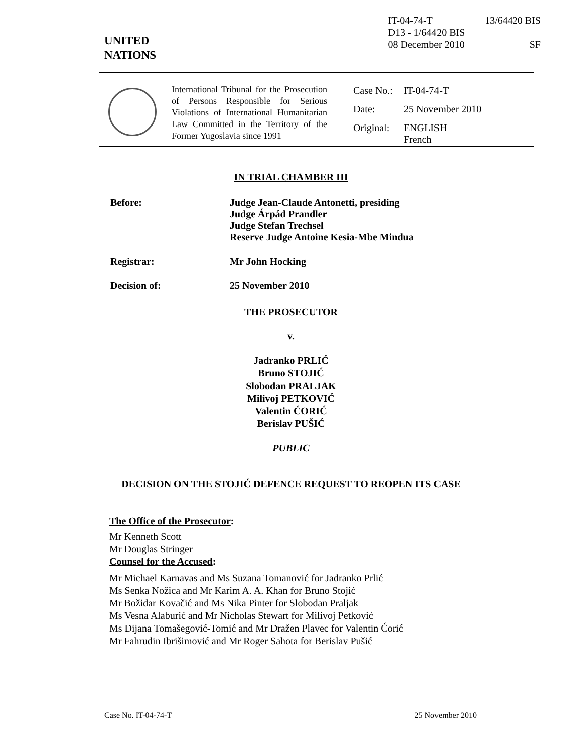UNITED
NATIONS
IT-04-74-T
D13 - 1/64420 BIS
08 December 2010
13/64420 BIS
SF
International Tribunal for the Prosecution of Persons Responsible for Serious Violations of International Humanitarian Law Committed in the Territory of the Former Yugoslavia since 1991
| Case No.: | IT-04-74-T |
| Date: | 25 November 2010 |
| Original: | ENGLISH French |
IN TRIAL CHAMBER III
Before: Judge Jean-Claude Antonetti, presiding
Judge Árpád Prandler
Judge Stefan Trechsel
Reserve Judge Antoine Kesia-Mbe Mindua
Registrar: Mr John Hocking
Decision of: 25 November 2010
THE PROSECUTOR
v.
Jadranko PRLIĆ
Bruno STOJIĆ
Slobodan PRALJAK
Milivoj PETKOVIĆ
Valentin ĆORIĆ
Berislav PUŠIĆ
PUBLIC
DECISION ON THE STOJIĆ DEFENCE REQUEST TO REOPEN ITS CASE
The Office of the Prosecutor:
Mr Kenneth Scott
Mr Douglas Stringer
Counsel for the Accused:
Mr Michael Karnavas and Ms Suzana Tomanović for Jadranko Prlić
Ms Senka Nožica and Mr Karim A. A. Khan for Bruno Stojić
Mr Božidar Kovačić and Ms Nika Pinter for Slobodan Praljak
Ms Vesna Alaburić and Mr Nicholas Stewart for Milivoj Petković
Ms Dijana Tomašegović-Tomić and Mr Dražen Plavec for Valentin Ćorić
Mr Fahrudin Ibrišimović and Mr Roger Sahota for Berislav Pušić
Case No. IT-04-74-T 25 November 2010